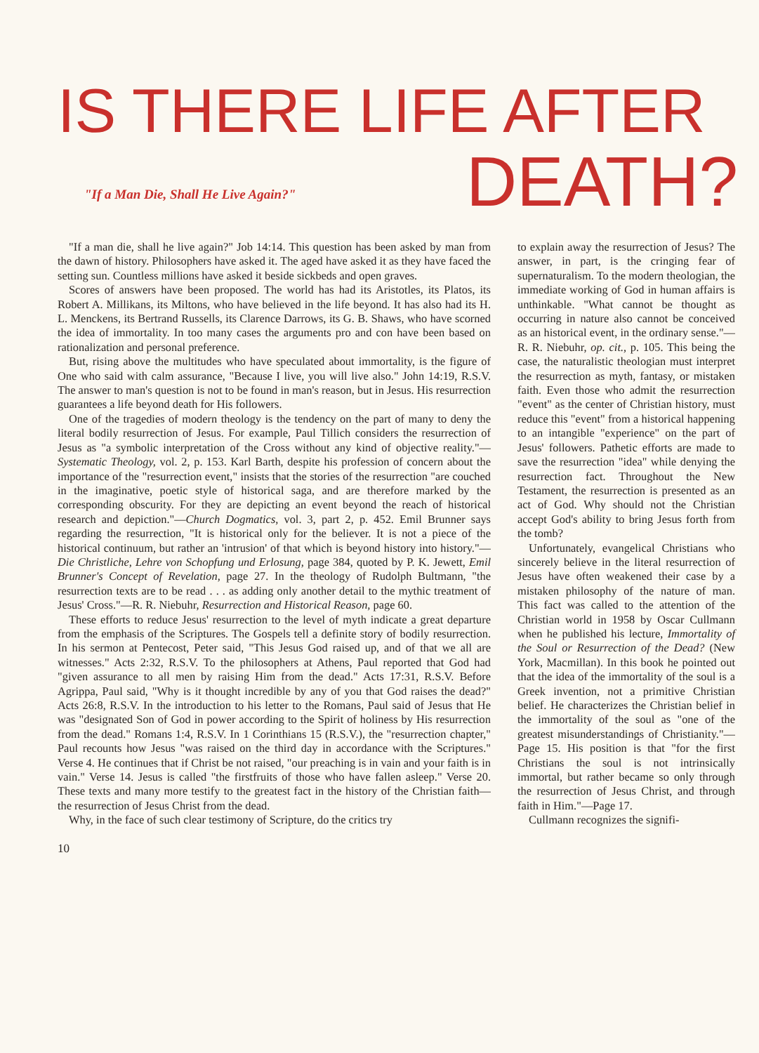IS THERE LIFE AFTER
"If a Man Die, Shall He Live Again?"
DEATH?
"If a man die, shall he live again?" Job 14:14. This question has been asked by man from the dawn of history. Philosophers have asked it. The aged have asked it as they have faced the setting sun. Countless millions have asked it beside sickbeds and open graves.
Scores of answers have been proposed. The world has had its Aristotles, its Platos, its Robert A. Millikans, its Miltons, who have believed in the life beyond. It has also had its H. L. Menckens, its Bertrand Russells, its Clarence Darrows, its G. B. Shaws, who have scorned the idea of immortality. In too many cases the arguments pro and con have been based on rationalization and personal preference.
But, rising above the multitudes who have speculated about immortality, is the figure of One who said with calm assurance, "Because I live, you will live also." John 14:19, R.S.V. The answer to man's question is not to be found in man's reason, but in Jesus. His resurrection guarantees a life beyond death for His followers.
One of the tragedies of modern theology is the tendency on the part of many to deny the literal bodily resurrection of Jesus. For example, Paul Tillich considers the resurrection of Jesus as "a symbolic interpretation of the Cross without any kind of objective reality."—Systematic Theology, vol. 2, p. 153. Karl Barth, despite his profession of concern about the importance of the "resurrection event," insists that the stories of the resurrection "are couched in the imaginative, poetic style of historical saga, and are therefore marked by the corresponding obscurity. For they are depicting an event beyond the reach of historical research and depiction."—Church Dogmatics, vol. 3, part 2, p. 452. Emil Brunner says regarding the resurrection, "It is historical only for the believer. It is not a piece of the historical continuum, but rather an 'intrusion' of that which is beyond history into history."—Die Christliche, Lehre von Schopfung und Erlosung, page 384, quoted by P. K. Jewett, Emil Brunner's Concept of Revelation, page 27. In the theology of Rudolph Bultmann, "the resurrection texts are to be read . . . as adding only another detail to the mythic treatment of Jesus' Cross."—R. R. Niebuhr, Resurrection and Historical Reason, page 60.
These efforts to reduce Jesus' resurrection to the level of myth indicate a great departure from the emphasis of the Scriptures. The Gospels tell a definite story of bodily resurrection. In his sermon at Pentecost, Peter said, "This Jesus God raised up, and of that we all are witnesses." Acts 2:32, R.S.V. To the philosophers at Athens, Paul reported that God had "given assurance to all men by raising Him from the dead." Acts 17:31, R.S.V. Before Agrippa, Paul said, "Why is it thought incredible by any of you that God raises the dead?" Acts 26:8, R.S.V. In the introduction to his letter to the Romans, Paul said of Jesus that He was "designated Son of God in power according to the Spirit of holiness by His resurrection from the dead." Romans 1:4, R.S.V. In 1 Corinthians 15 (R.S.V.), the "resurrection chapter," Paul recounts how Jesus "was raised on the third day in accordance with the Scriptures." Verse 4. He continues that if Christ be not raised, "our preaching is in vain and your faith is in vain." Verse 14. Jesus is called "the firstfruits of those who have fallen asleep." Verse 20. These texts and many more testify to the greatest fact in the history of the Christian faith—the resurrection of Jesus Christ from the dead.
Why, in the face of such clear testimony of Scripture, do the critics try
to explain away the resurrection of Jesus? The answer, in part, is the cringing fear of supernaturalism. To the modern theologian, the immediate working of God in human affairs is unthinkable. "What cannot be thought as occurring in nature also cannot be conceived as an historical event, in the ordinary sense."—R. R. Niebuhr, op. cit., p. 105. This being the case, the naturalistic theologian must interpret the resurrection as myth, fantasy, or mistaken faith. Even those who admit the resurrection "event" as the center of Christian history, must reduce this "event" from a historical happening to an intangible "experience" on the part of Jesus' followers. Pathetic efforts are made to save the resurrection "idea" while denying the resurrection fact. Throughout the New Testament, the resurrection is presented as an act of God. Why should not the Christian accept God's ability to bring Jesus forth from the tomb?
Unfortunately, evangelical Christians who sincerely believe in the literal resurrection of Jesus have often weakened their case by a mistaken philosophy of the nature of man. This fact was called to the attention of the Christian world in 1958 by Oscar Cullmann when he published his lecture, Immortality of the Soul or Resurrection of the Dead? (New York, Macmillan). In this book he pointed out that the idea of the immortality of the soul is a Greek invention, not a primitive Christian belief. He characterizes the Christian belief in the immortality of the soul as "one of the greatest misunderstandings of Christianity."—Page 15. His position is that "for the first Christians the soul is not intrinsically immortal, but rather became so only through the resurrection of Jesus Christ, and through faith in Him."—Page 17.
Cullmann recognizes the signifi-
10